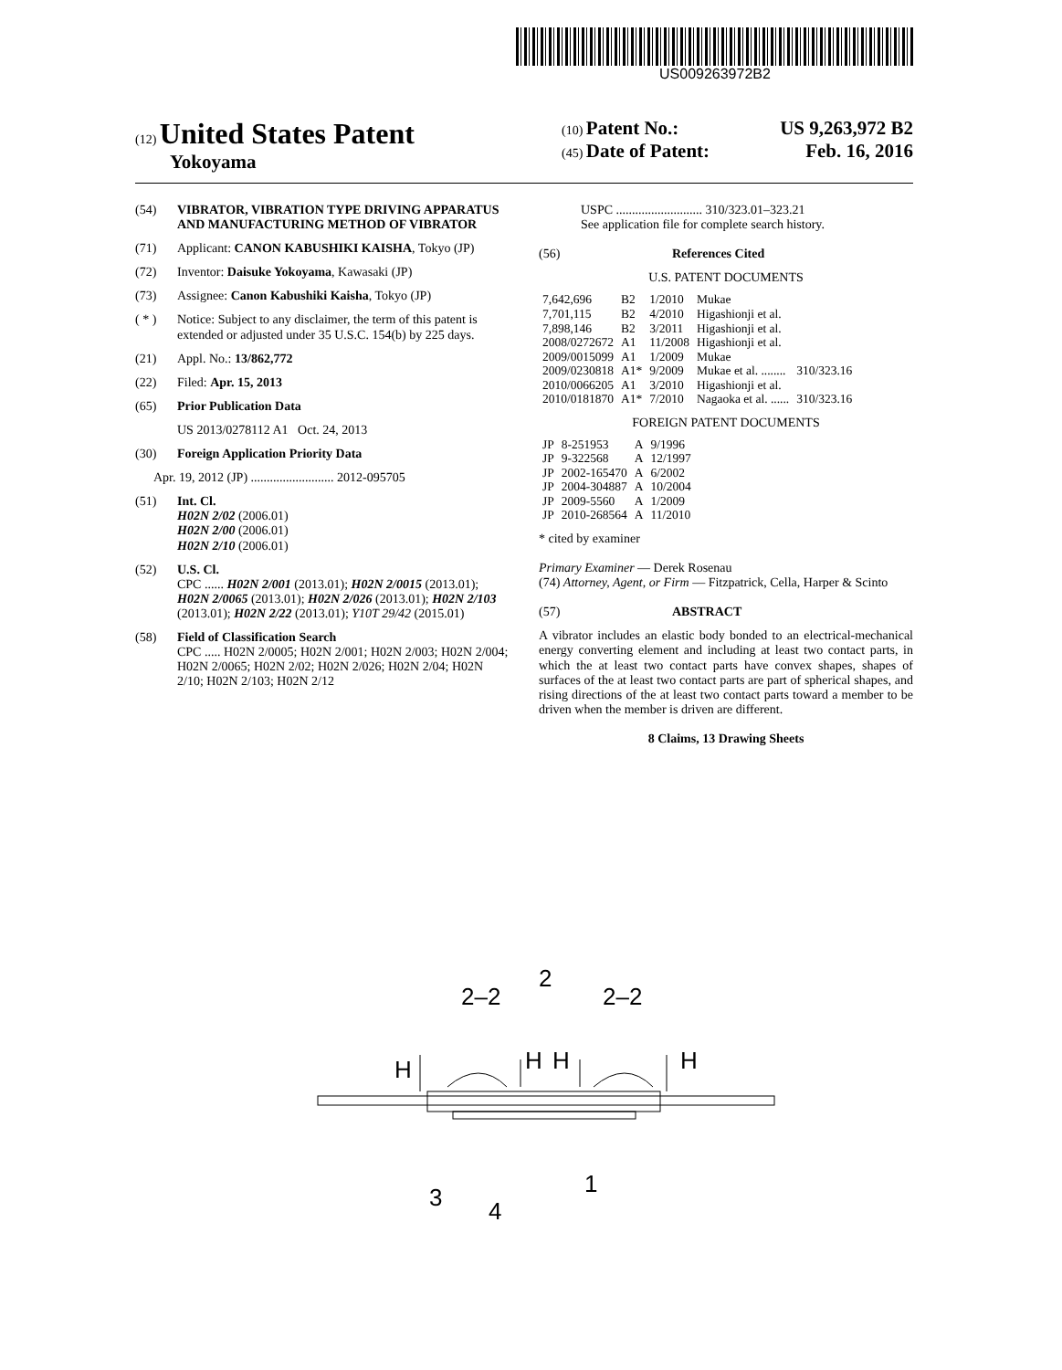US009263972B2
(12) United States Patent
Yokoyama
(10) Patent No.: US 9,263,972 B2
(45) Date of Patent: Feb. 16, 2016
(54) VIBRATOR, VIBRATION TYPE DRIVING APPARATUS AND MANUFACTURING METHOD OF VIBRATOR
(71) Applicant: CANON KABUSHIKI KAISHA, Tokyo (JP)
(72) Inventor: Daisuke Yokoyama, Kawasaki (JP)
(73) Assignee: Canon Kabushiki Kaisha, Tokyo (JP)
( * ) Notice: Subject to any disclaimer, the term of this patent is extended or adjusted under 35 U.S.C. 154(b) by 225 days.
(21) Appl. No.: 13/862,772
(22) Filed: Apr. 15, 2013
(65) Prior Publication Data
US 2013/0278112 A1 Oct. 24, 2013
(30) Foreign Application Priority Data
Apr. 19, 2012 (JP) .......................... 2012-095705
(51) Int. Cl.
H02N 2/02 (2006.01)
H02N 2/00 (2006.01)
H02N 2/10 (2006.01)
(52) U.S. Cl.
CPC ...... H02N 2/001 (2013.01); H02N 2/0015 (2013.01); H02N 2/0065 (2013.01); H02N 2/026 (2013.01); H02N 2/103 (2013.01); H02N 2/22 (2013.01); Y10T 29/42 (2015.01)
(58) Field of Classification Search
CPC ..... H02N 2/0005; H02N 2/001; H02N 2/003; H02N 2/004; H02N 2/0065; H02N 2/02; H02N 2/026; H02N 2/04; H02N 2/10; H02N 2/103; H02N 2/12
USPC ........................... 310/323.01–323.21
See application file for complete search history.
(56) References Cited
U.S. PATENT DOCUMENTS
| 7,642,696 | B2 | 1/2010 | Mukae | |
| 7,701,115 | B2 | 4/2010 | Higashionji et al. | |
| 7,898,146 | B2 | 3/2011 | Higashionji et al. | |
| 2008/0272672 | A1 | 11/2008 | Higashionji et al. | |
| 2009/0015099 | A1 | 1/2009 | Mukae | |
| 2009/0230818 | A1* | 9/2009 | Mukae et al. ........ | 310/323.16 |
| 2010/0066205 | A1 | 3/2010 | Higashionji et al. | |
| 2010/0181870 | A1* | 7/2010 | Nagaoka et al. ...... | 310/323.16 |
FOREIGN PATENT DOCUMENTS
| JP | 8-251953 | A | 9/1996 |
| JP | 9-322568 | A | 12/1997 |
| JP | 2002-165470 | A | 6/2002 |
| JP | 2004-304887 | A | 10/2004 |
| JP | 2009-5560 | A | 1/2009 |
| JP | 2010-268564 | A | 11/2010 |
* cited by examiner
Primary Examiner — Derek Rosenau
(74) Attorney, Agent, or Firm — Fitzpatrick, Cella, Harper & Scinto
(57) ABSTRACT
A vibrator includes an elastic body bonded to an electrical-mechanical energy converting element and including at least two contact parts, in which the at least two contact parts have convex shapes, shapes of surfaces of the at least two contact parts are part of spherical shapes, and rising directions of the at least two contact parts toward a member to be driven when the member is driven are different.
8 Claims, 13 Drawing Sheets
2–2
2–2
2
H
H
H
H
3
4
1